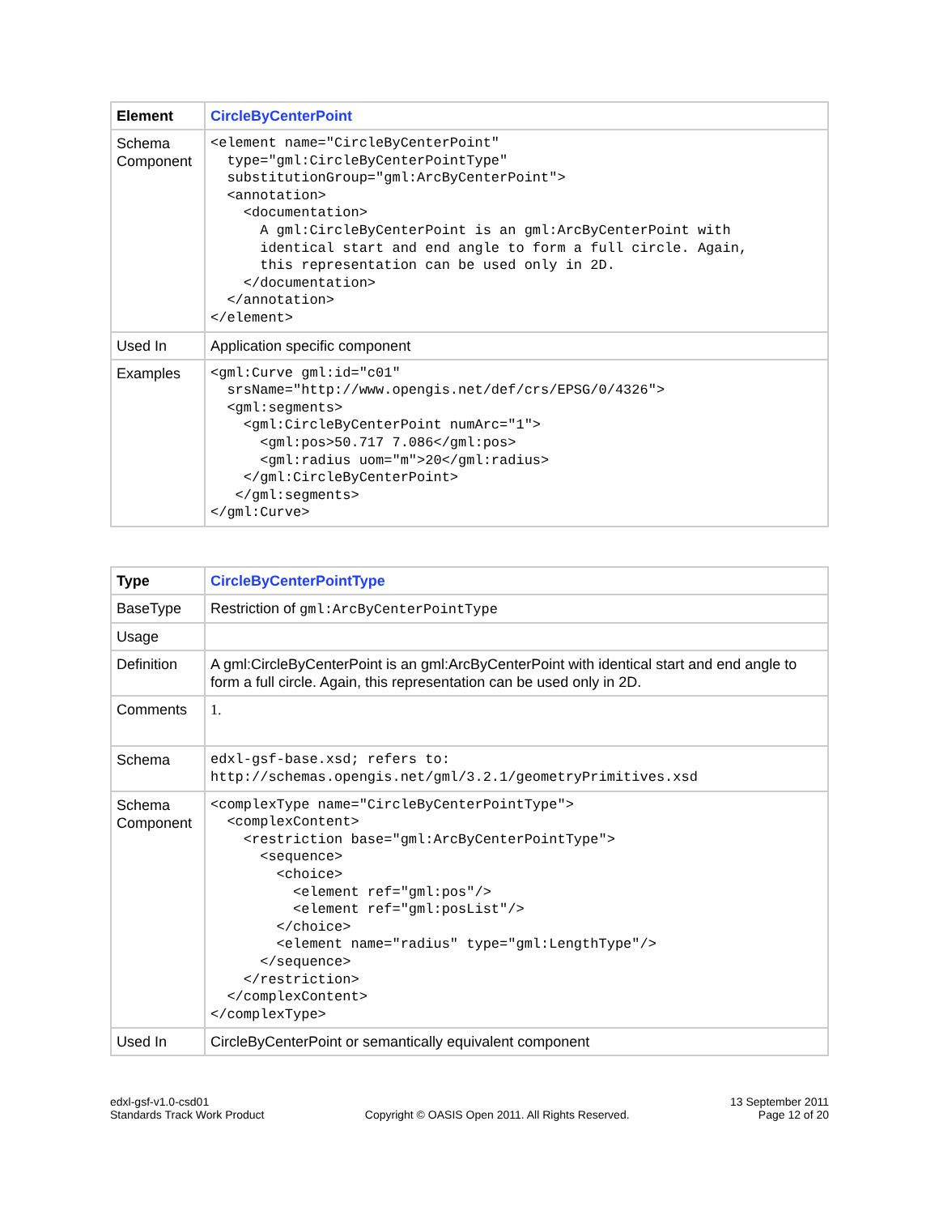| Element | CircleByCenterPoint |
| Schema Component | <element name="CircleByCenterPoint" type="gml:CircleByCenterPointType" substitutionGroup="gml:ArcByCenterPoint"> <annotation> <documentation> A gml:CircleByCenterPoint is an gml:ArcByCenterPoint with identical start and end angle to form a full circle. Again, this representation can be used only in 2D. </documentation> </annotation> </element> |
| Used In | Application specific component |
| Examples | <gml:Curve gml:id="c01" srsName="http://www.opengis.net/def/crs/EPSG/0/4326"> <gml:segments> <gml:CircleByCenterPoint numArc="1"> <gml:pos>50.717 7.086</gml:pos> <gml:radius uom="m">20</gml:radius> </gml:CircleByCenterPoint> </gml:segments> </gml:Curve> |
| Type | CircleByCenterPointType |
| BaseType | Restriction of gml:ArcByCenterPointType |
| Usage | |
| Definition | A gml:CircleByCenterPoint is an gml:ArcByCenterPoint with identical start and end angle to form a full circle. Again, this representation can be used only in 2D. |
| Comments | 1. |
| Schema | edxl-gsf-base.xsd; refers to: http://schemas.opengis.net/gml/3.2.1/geometryPrimitives.xsd |
| Schema Component | <complexType name="CircleByCenterPointType"> <complexContent> <restriction base="gml:ArcByCenterPointType"> <sequence> <choice> <element ref="gml:pos"/> <element ref="gml:posList"/> </choice> <element name="radius" type="gml:LengthType"/> </sequence> </restriction> </complexContent> </complexType> |
| Used In | CircleByCenterPoint or semantically equivalent component |
edxl-gsf-v1.0-csd01
Standards Track Work Product
Copyright © OASIS Open 2011. All Rights Reserved.
13 September 2011
Page 12 of 20